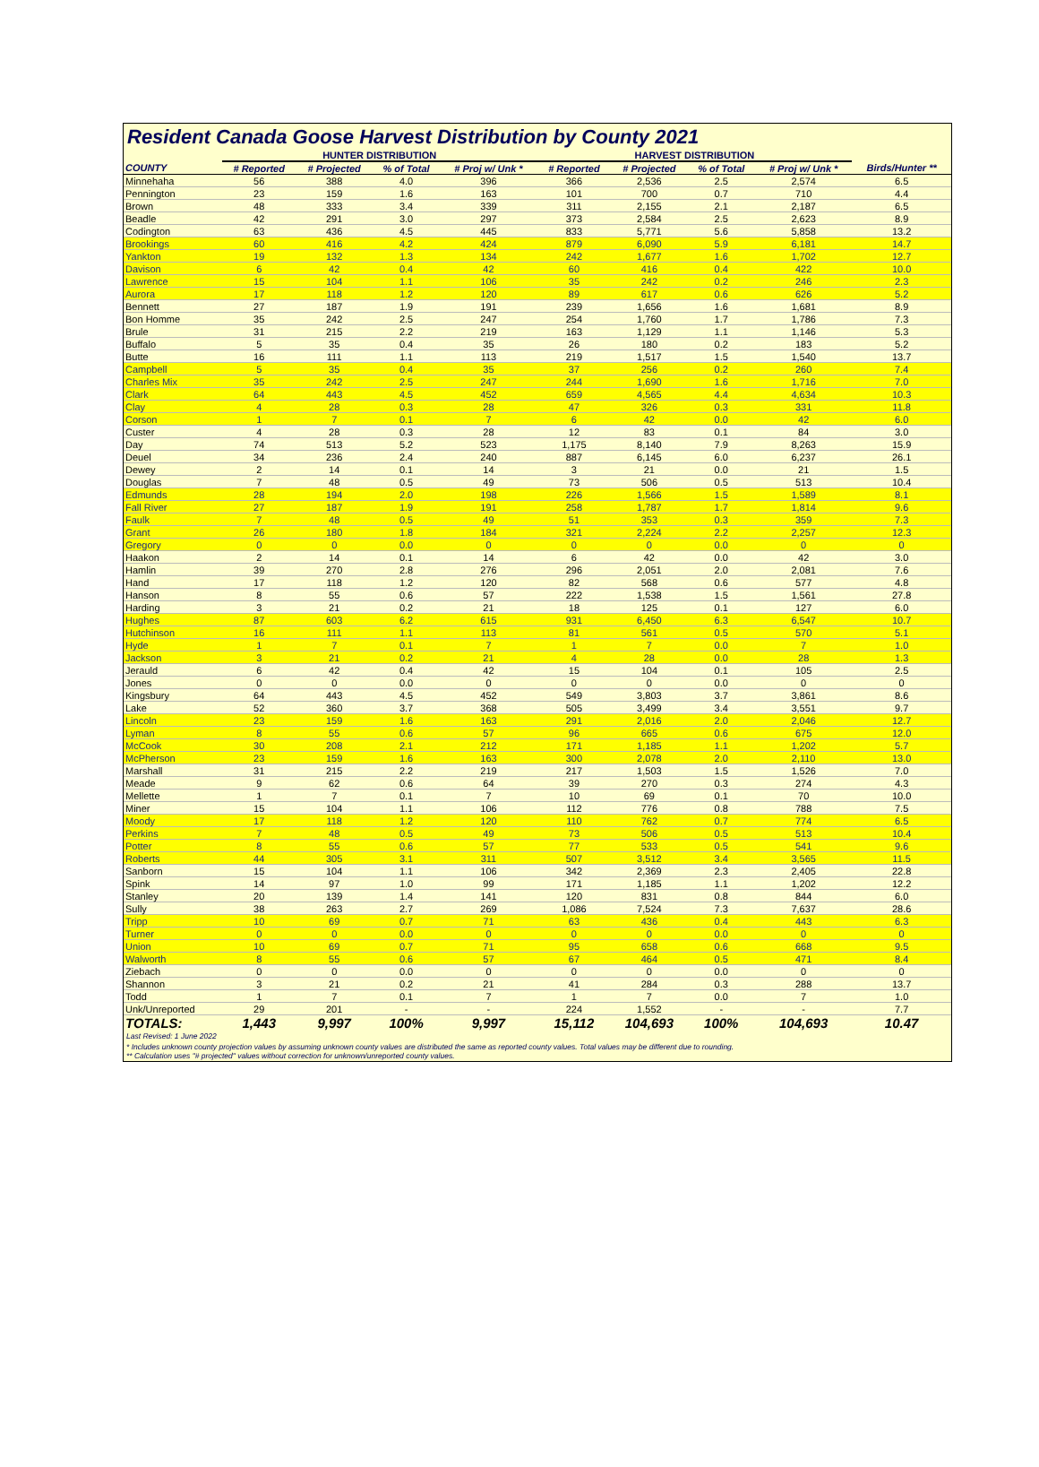Resident Canada Goose Harvest Distribution by County 2021
| | HUNTER DISTRIBUTION | | | | HARVEST DISTRIBUTION | | | | |
| --- | --- | --- | --- | --- | --- | --- | --- | --- | --- |
| COUNTY | # Reported | # Projected | % of Total | # Proj w/ Unk * | # Reported | # Projected | % of Total | # Proj w/ Unk * | Birds/Hunter ** |
| Minnehaha | 56 | 388 | 4.0 | 396 | 366 | 2,536 | 2.5 | 2,574 | 6.5 |
| Pennington | 23 | 159 | 1.6 | 163 | 101 | 700 | 0.7 | 710 | 4.4 |
| Brown | 48 | 333 | 3.4 | 339 | 311 | 2,155 | 2.1 | 2,187 | 6.5 |
| Beadle | 42 | 291 | 3.0 | 297 | 373 | 2,584 | 2.5 | 2,623 | 8.9 |
| Codington | 63 | 436 | 4.5 | 445 | 833 | 5,771 | 5.6 | 5,858 | 13.2 |
| Brookings | 60 | 416 | 4.2 | 424 | 879 | 6,090 | 5.9 | 6,181 | 14.7 |
| Yankton | 19 | 132 | 1.3 | 134 | 242 | 1,677 | 1.6 | 1,702 | 12.7 |
| Davison | 6 | 42 | 0.4 | 42 | 60 | 416 | 0.4 | 422 | 10.0 |
| Lawrence | 15 | 104 | 1.1 | 106 | 35 | 242 | 0.2 | 246 | 2.3 |
| Aurora | 17 | 118 | 1.2 | 120 | 89 | 617 | 0.6 | 626 | 5.2 |
| Bennett | 27 | 187 | 1.9 | 191 | 239 | 1,656 | 1.6 | 1,681 | 8.9 |
| Bon Homme | 35 | 242 | 2.5 | 247 | 254 | 1,760 | 1.7 | 1,786 | 7.3 |
| Brule | 31 | 215 | 2.2 | 219 | 163 | 1,129 | 1.1 | 1,146 | 5.3 |
| Buffalo | 5 | 35 | 0.4 | 35 | 26 | 180 | 0.2 | 183 | 5.2 |
| Butte | 16 | 111 | 1.1 | 113 | 219 | 1,517 | 1.5 | 1,540 | 13.7 |
| Campbell | 5 | 35 | 0.4 | 35 | 37 | 256 | 0.2 | 260 | 7.4 |
| Charles Mix | 35 | 242 | 2.5 | 247 | 244 | 1,690 | 1.6 | 1,716 | 7.0 |
| Clark | 64 | 443 | 4.5 | 452 | 659 | 4,565 | 4.4 | 4,634 | 10.3 |
| Clay | 4 | 28 | 0.3 | 28 | 47 | 326 | 0.3 | 331 | 11.8 |
| Corson | 1 | 7 | 0.1 | 7 | 6 | 42 | 0.0 | 42 | 6.0 |
| Custer | 4 | 28 | 0.3 | 28 | 12 | 83 | 0.1 | 84 | 3.0 |
| Day | 74 | 513 | 5.2 | 523 | 1,175 | 8,140 | 7.9 | 8,263 | 15.9 |
| Deuel | 34 | 236 | 2.4 | 240 | 887 | 6,145 | 6.0 | 6,237 | 26.1 |
| Dewey | 2 | 14 | 0.1 | 14 | 3 | 21 | 0.0 | 21 | 1.5 |
| Douglas | 7 | 48 | 0.5 | 49 | 73 | 506 | 0.5 | 513 | 10.4 |
| Edmunds | 28 | 194 | 2.0 | 198 | 226 | 1,566 | 1.5 | 1,589 | 8.1 |
| Fall River | 27 | 187 | 1.9 | 191 | 258 | 1,787 | 1.7 | 1,814 | 9.6 |
| Faulk | 7 | 48 | 0.5 | 49 | 51 | 353 | 0.3 | 359 | 7.3 |
| Grant | 26 | 180 | 1.8 | 184 | 321 | 2,224 | 2.2 | 2,257 | 12.3 |
| Gregory | 0 | 0 | 0.0 | 0 | 0 | 0 | 0.0 | 0 | 0 |
| Haakon | 2 | 14 | 0.1 | 14 | 6 | 42 | 0.0 | 42 | 3.0 |
| Hamlin | 39 | 270 | 2.8 | 276 | 296 | 2,051 | 2.0 | 2,081 | 7.6 |
| Hand | 17 | 118 | 1.2 | 120 | 82 | 568 | 0.6 | 577 | 4.8 |
| Hanson | 8 | 55 | 0.6 | 57 | 222 | 1,538 | 1.5 | 1,561 | 27.8 |
| Harding | 3 | 21 | 0.2 | 21 | 18 | 125 | 0.1 | 127 | 6.0 |
| Hughes | 87 | 603 | 6.2 | 615 | 931 | 6,450 | 6.3 | 6,547 | 10.7 |
| Hutchinson | 16 | 111 | 1.1 | 113 | 81 | 561 | 0.5 | 570 | 5.1 |
| Hyde | 1 | 7 | 0.1 | 7 | 1 | 7 | 0.0 | 7 | 1.0 |
| Jackson | 3 | 21 | 0.2 | 21 | 4 | 28 | 0.0 | 28 | 1.3 |
| Jerauld | 6 | 42 | 0.4 | 42 | 15 | 104 | 0.1 | 105 | 2.5 |
| Jones | 0 | 0 | 0.0 | 0 | 0 | 0 | 0.0 | 0 | 0 |
| Kingsbury | 64 | 443 | 4.5 | 452 | 549 | 3,803 | 3.7 | 3,861 | 8.6 |
| Lake | 52 | 360 | 3.7 | 368 | 505 | 3,499 | 3.4 | 3,551 | 9.7 |
| Lincoln | 23 | 159 | 1.6 | 163 | 291 | 2,016 | 2.0 | 2,046 | 12.7 |
| Lyman | 8 | 55 | 0.6 | 57 | 96 | 665 | 0.6 | 675 | 12.0 |
| McCook | 30 | 208 | 2.1 | 212 | 171 | 1,185 | 1.1 | 1,202 | 5.7 |
| McPherson | 23 | 159 | 1.6 | 163 | 300 | 2,078 | 2.0 | 2,110 | 13.0 |
| Marshall | 31 | 215 | 2.2 | 219 | 217 | 1,503 | 1.5 | 1,526 | 7.0 |
| Meade | 9 | 62 | 0.6 | 64 | 39 | 270 | 0.3 | 274 | 4.3 |
| Mellette | 1 | 7 | 0.1 | 7 | 10 | 69 | 0.1 | 70 | 10.0 |
| Miner | 15 | 104 | 1.1 | 106 | 112 | 776 | 0.8 | 788 | 7.5 |
| Moody | 17 | 118 | 1.2 | 120 | 110 | 762 | 0.7 | 774 | 6.5 |
| Perkins | 7 | 48 | 0.5 | 49 | 73 | 506 | 0.5 | 513 | 10.4 |
| Potter | 8 | 55 | 0.6 | 57 | 77 | 533 | 0.5 | 541 | 9.6 |
| Roberts | 44 | 305 | 3.1 | 311 | 507 | 3,512 | 3.4 | 3,565 | 11.5 |
| Sanborn | 15 | 104 | 1.1 | 106 | 342 | 2,369 | 2.3 | 2,405 | 22.8 |
| Spink | 14 | 97 | 1.0 | 99 | 171 | 1,185 | 1.1 | 1,202 | 12.2 |
| Stanley | 20 | 139 | 1.4 | 141 | 120 | 831 | 0.8 | 844 | 6.0 |
| Sully | 38 | 263 | 2.7 | 269 | 1,086 | 7,524 | 7.3 | 7,637 | 28.6 |
| Tripp | 10 | 69 | 0.7 | 71 | 63 | 436 | 0.4 | 443 | 6.3 |
| Turner | 0 | 0 | 0.0 | 0 | 0 | 0 | 0.0 | 0 | 0 |
| Union | 10 | 69 | 0.7 | 71 | 95 | 658 | 0.6 | 668 | 9.5 |
| Walworth | 8 | 55 | 0.6 | 57 | 67 | 464 | 0.5 | 471 | 8.4 |
| Ziebach | 0 | 0 | 0.0 | 0 | 0 | 0 | 0.0 | 0 | 0 |
| Shannon | 3 | 21 | 0.2 | 21 | 41 | 284 | 0.3 | 288 | 13.7 |
| Todd | 1 | 7 | 0.1 | 7 | 1 | 7 | 0.0 | 7 | 1.0 |
| Unk/Unreported | 29 | 201 | - | - | 224 | 1,552 | - | - | 7.7 |
| TOTALS: | 1,443 | 9,997 | 100% | 9,997 | 15,112 | 104,693 | 100% | 104,693 | 10.47 |
Last Revised: 1 June 2022
* Includes unknown county projection values by assuming unknown county values are distributed the same as reported county values. Total values may be different due to rounding.
** Calculation uses "# projected" values without correction for unknown/unreported county values.